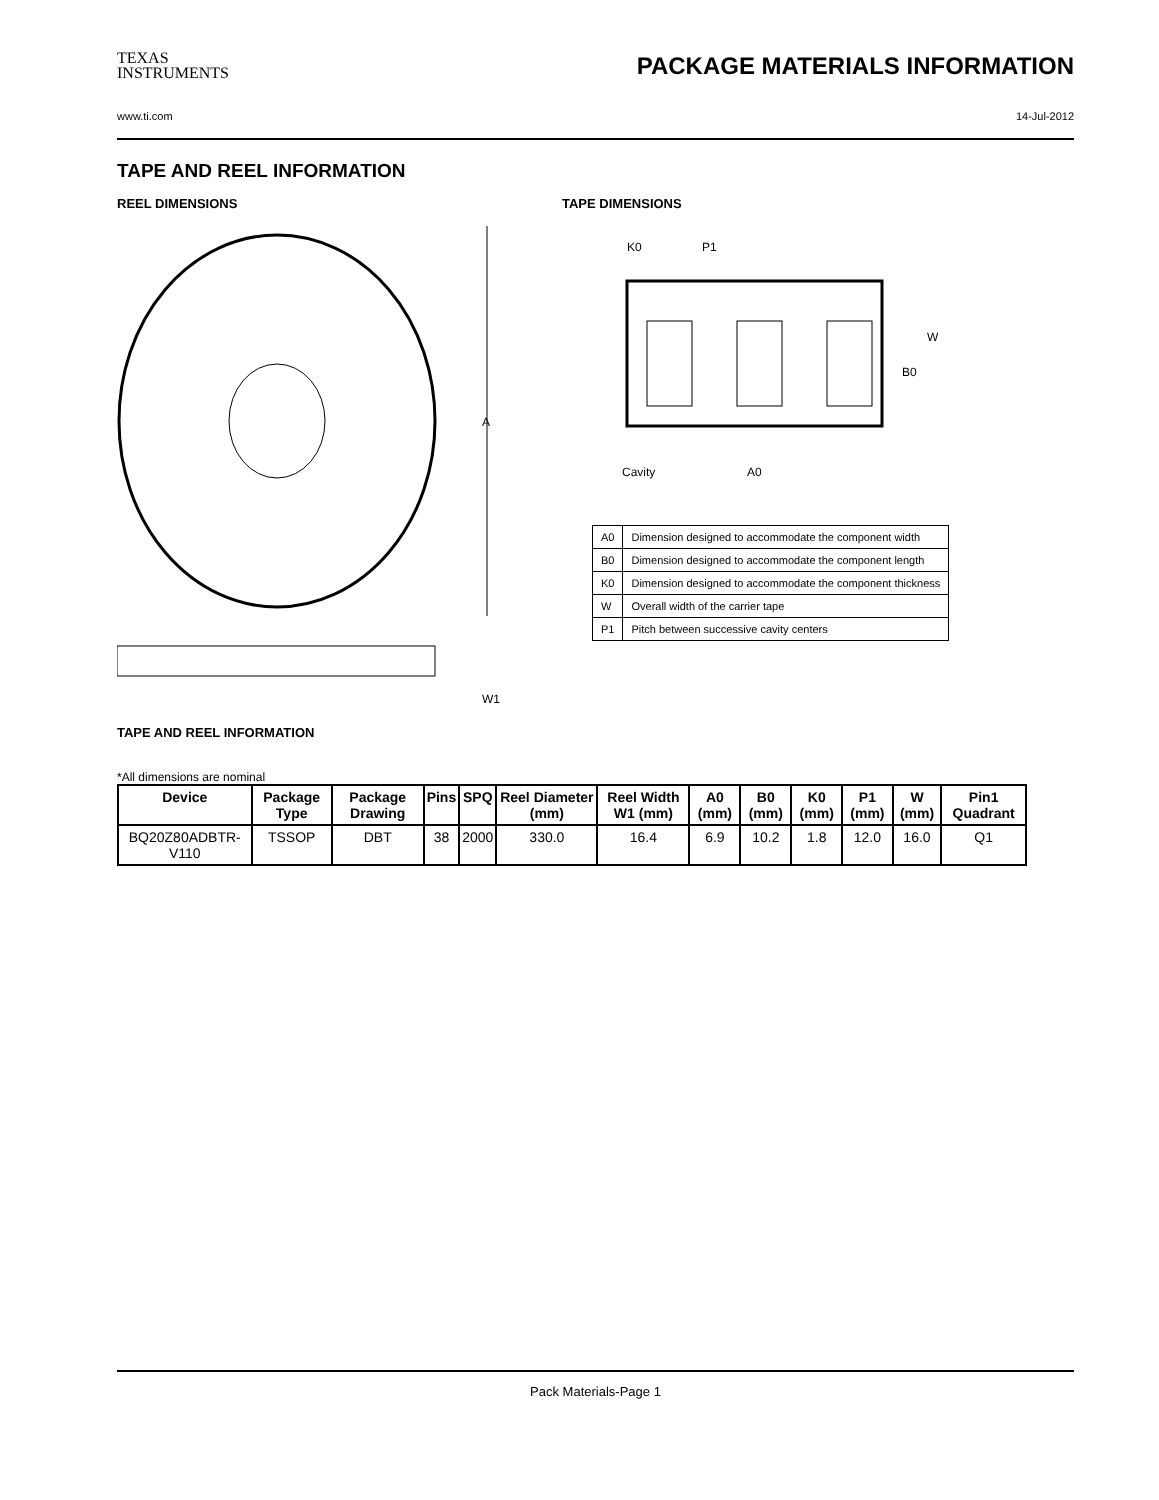TEXAS
INSTRUMENTS
PACKAGE MATERIALS INFORMATION
www.ti.com 14-Jul-2012
TAPE AND REEL INFORMATION
REEL DIMENSIONS
A
W1
TAPE DIMENSIONS
K0
P1
B0
W
Cavity
A0
| A0 | Dimension designed to accommodate the component width |
| B0 | Dimension designed to accommodate the component length |
| K0 | Dimension designed to accommodate the component thickness |
| W | Overall width of the carrier tape |
| P1 | Pitch between successive cavity centers |
TAPE AND REEL INFORMATION
*All dimensions are nominal
| Device | Package Type | Package Drawing | Pins | SPQ | Reel Diameter (mm) | Reel Width W1 (mm) | A0 (mm) | B0 (mm) | K0 (mm) | P1 (mm) | W (mm) | Pin1 Quadrant |
| --- | --- | --- | --- | --- | --- | --- | --- | --- | --- | --- | --- | --- |
| BQ20Z80ADBTR-V110 | TSSOP | DBT | 38 | 2000 | 330.0 | 16.4 | 6.9 | 10.2 | 1.8 | 12.0 | 16.0 | Q1 |
Pack Materials-Page 1